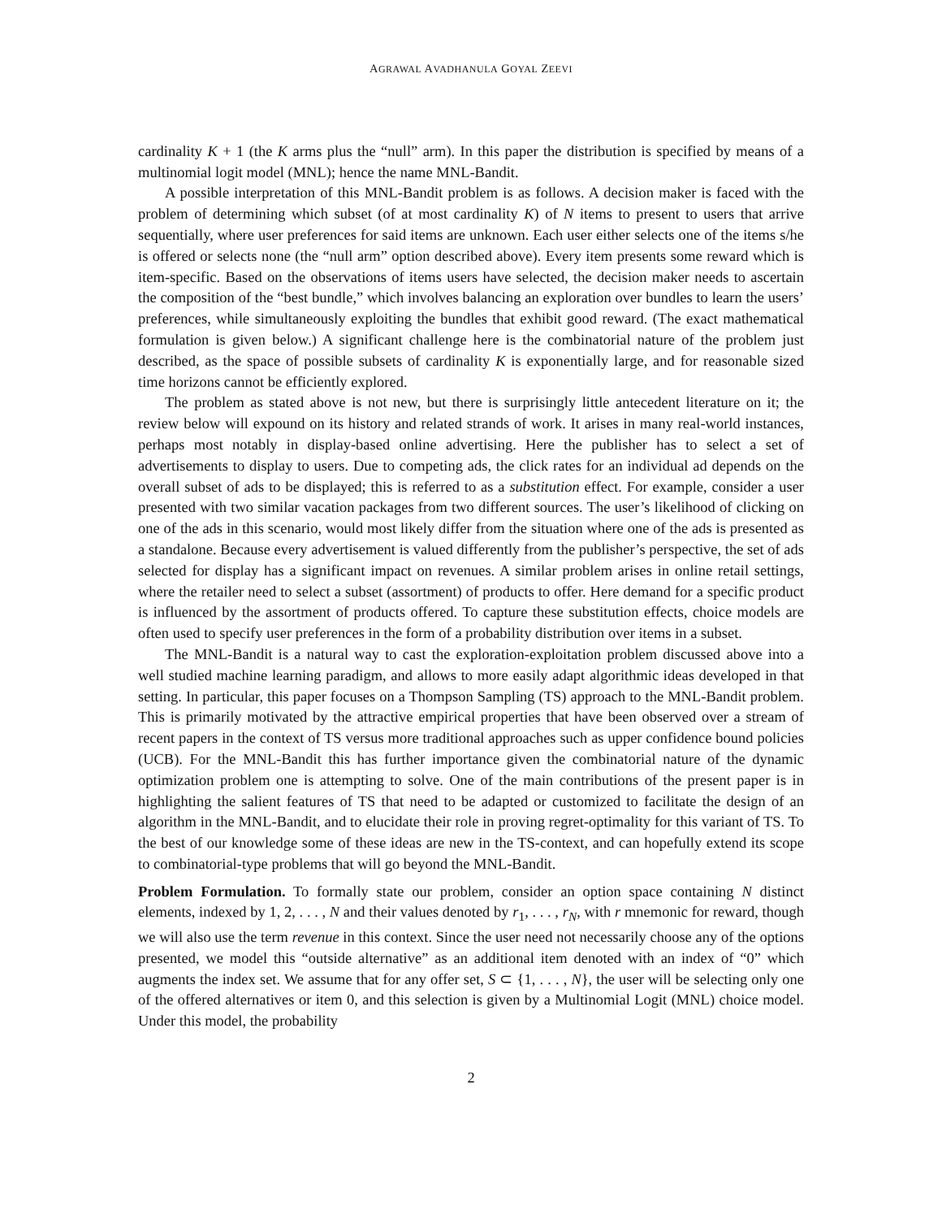AGRAWAL AVADHANULA GOYAL ZEEVI
cardinality K + 1 (the K arms plus the “null” arm). In this paper the distribution is specified by means of a multinomial logit model (MNL); hence the name MNL-Bandit.
A possible interpretation of this MNL-Bandit problem is as follows. A decision maker is faced with the problem of determining which subset (of at most cardinality K) of N items to present to users that arrive sequentially, where user preferences for said items are unknown. Each user either selects one of the items s/he is offered or selects none (the “null arm” option described above). Every item presents some reward which is item-specific. Based on the observations of items users have selected, the decision maker needs to ascertain the composition of the “best bundle,” which involves balancing an exploration over bundles to learn the users’ preferences, while simultaneously exploiting the bundles that exhibit good reward. (The exact mathematical formulation is given below.) A significant challenge here is the combinatorial nature of the problem just described, as the space of possible subsets of cardinality K is exponentially large, and for reasonable sized time horizons cannot be efficiently explored.
The problem as stated above is not new, but there is surprisingly little antecedent literature on it; the review below will expound on its history and related strands of work. It arises in many real-world instances, perhaps most notably in display-based online advertising. Here the publisher has to select a set of advertisements to display to users. Due to competing ads, the click rates for an individual ad depends on the overall subset of ads to be displayed; this is referred to as a substitution effect. For example, consider a user presented with two similar vacation packages from two different sources. The user’s likelihood of clicking on one of the ads in this scenario, would most likely differ from the situation where one of the ads is presented as a standalone. Because every advertisement is valued differently from the publisher’s perspective, the set of ads selected for display has a significant impact on revenues. A similar problem arises in online retail settings, where the retailer need to select a subset (assortment) of products to offer. Here demand for a specific product is influenced by the assortment of products offered. To capture these substitution effects, choice models are often used to specify user preferences in the form of a probability distribution over items in a subset.
The MNL-Bandit is a natural way to cast the exploration-exploitation problem discussed above into a well studied machine learning paradigm, and allows to more easily adapt algorithmic ideas developed in that setting. In particular, this paper focuses on a Thompson Sampling (TS) approach to the MNL-Bandit problem. This is primarily motivated by the attractive empirical properties that have been observed over a stream of recent papers in the context of TS versus more traditional approaches such as upper confidence bound policies (UCB). For the MNL-Bandit this has further importance given the combinatorial nature of the dynamic optimization problem one is attempting to solve. One of the main contributions of the present paper is in highlighting the salient features of TS that need to be adapted or customized to facilitate the design of an algorithm in the MNL-Bandit, and to elucidate their role in proving regret-optimality for this variant of TS. To the best of our knowledge some of these ideas are new in the TS-context, and can hopefully extend its scope to combinatorial-type problems that will go beyond the MNL-Bandit.
Problem Formulation. To formally state our problem, consider an option space containing N distinct elements, indexed by 1, 2, . . . , N and their values denoted by r<sub>1</sub>, . . . , r<sub>N</sub>, with r mnemonic for reward, though we will also use the term revenue in this context. Since the user need not necessarily choose any of the options presented, we model this “outside alternative” as an additional item denoted with an index of “0” which augments the index set. We assume that for any offer set, S ⊂ {1, . . . , N}, the user will be selecting only one of the offered alternatives or item 0, and this selection is given by a Multinomial Logit (MNL) choice model. Under this model, the probability
2